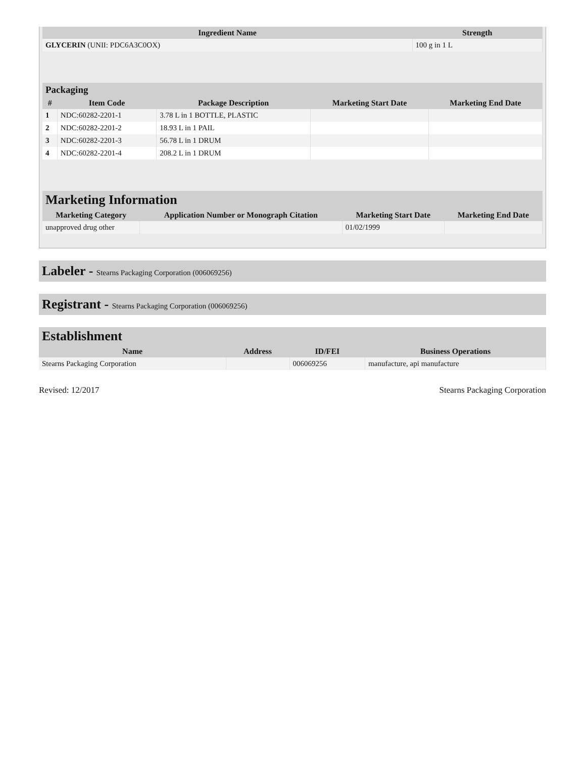| Ingredient Name | Strength |
| --- | --- |
| GLYCERIN (UNII: PDC6A3C0OX) | 100 g in 1 L |
| Packaging | | | | |
| --- | --- | --- | --- | --- |
| # | Item Code | Package Description | Marketing Start Date | Marketing End Date |
| 1 | NDC:60282-2201-1 | 3.78 L in 1 BOTTLE, PLASTIC | | |
| 2 | NDC:60282-2201-2 | 18.93 L in 1 PAIL | | |
| 3 | NDC:60282-2201-3 | 56.78 L in 1 DRUM | | |
| 4 | NDC:60282-2201-4 | 208.2 L in 1 DRUM | | |
| Marketing Information | | | |
| --- | --- | --- | --- |
| Marketing Category | Application Number or Monograph Citation | Marketing Start Date | Marketing End Date |
| unapproved drug other | | 01/02/1999 | |
Labeler - Stearns Packaging Corporation (006069256)
Registrant - Stearns Packaging Corporation (006069256)
| Establishment | | | |
| --- | --- | --- | --- |
| Name | Address | ID/FEI | Business Operations |
| Stearns Packaging Corporation | | 006069256 | manufacture, api manufacture |
Revised: 12/2017 Stearns Packaging Corporation